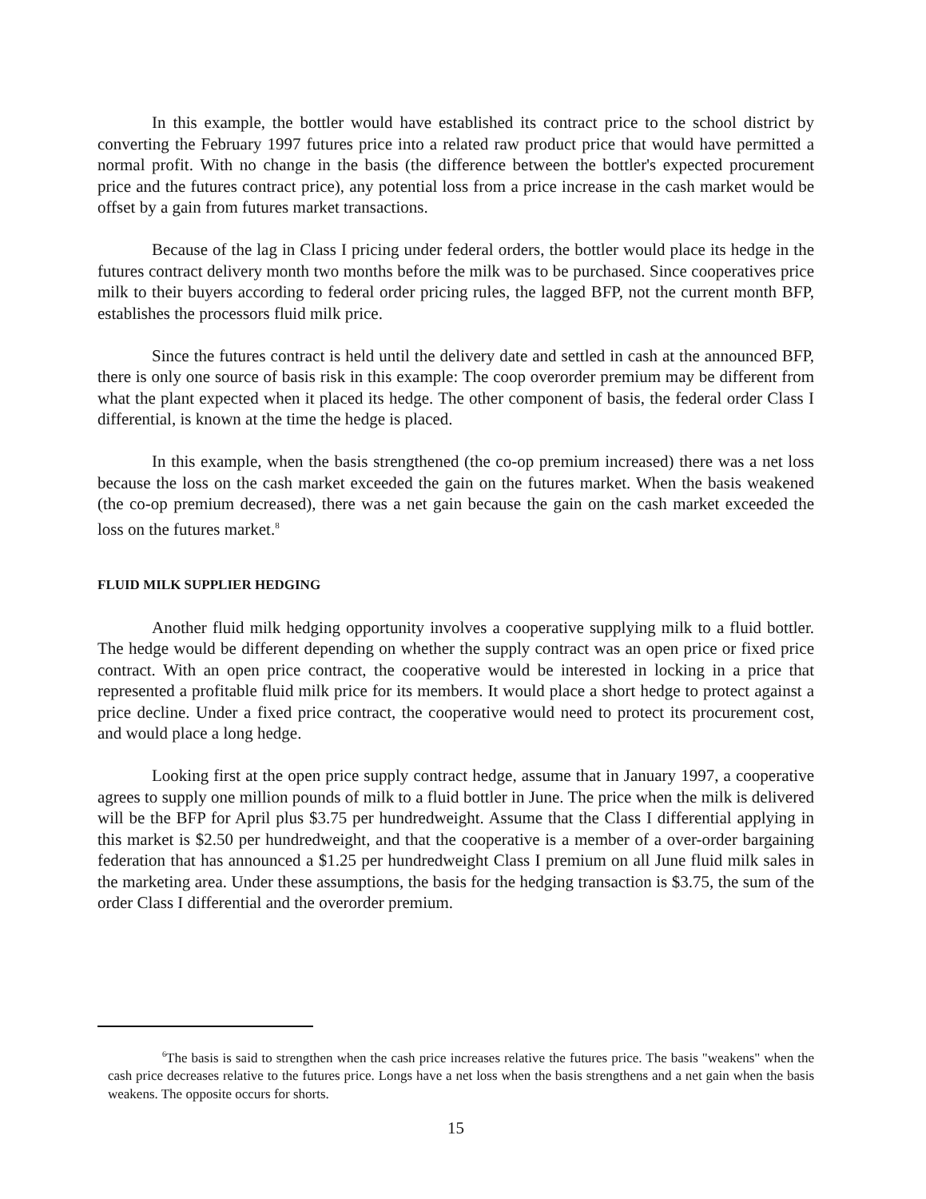In this example, the bottler would have established its contract price to the school district by converting the February 1997 futures price into a related raw product price that would have permitted a normal profit. With no change in the basis (the difference between the bottler's expected procurement price and the futures contract price), any potential loss from a price increase in the cash market would be offset by a gain from futures market transactions.
Because of the lag in Class I pricing under federal orders, the bottler would place its hedge in the futures contract delivery month two months before the milk was to be purchased. Since cooperatives price milk to their buyers according to federal order pricing rules, the lagged BFP, not the current month BFP, establishes the processors fluid milk price.
Since the futures contract is held until the delivery date and settled in cash at the announced BFP, there is only one source of basis risk in this example: The coop overorder premium may be different from what the plant expected when it placed its hedge. The other component of basis, the federal order Class I differential, is known at the time the hedge is placed.
In this example, when the basis strengthened (the co-op premium increased) there was a net loss because the loss on the cash market exceeded the gain on the futures market. When the basis weakened (the co-op premium decreased), there was a net gain because the gain on the cash market exceeded the loss on the futures market.<sup>8</sup>
FLUID MILK SUPPLIER HEDGING
Another fluid milk hedging opportunity involves a cooperative supplying milk to a fluid bottler. The hedge would be different depending on whether the supply contract was an open price or fixed price contract. With an open price contract, the cooperative would be interested in locking in a price that represented a profitable fluid milk price for its members. It would place a short hedge to protect against a price decline. Under a fixed price contract, the cooperative would need to protect its procurement cost, and would place a long hedge.
Looking first at the open price supply contract hedge, assume that in January 1997, a cooperative agrees to supply one million pounds of milk to a fluid bottler in June. The price when the milk is delivered will be the BFP for April plus $3.75 per hundredweight. Assume that the Class I differential applying in this market is $2.50 per hundredweight, and that the cooperative is a member of a over-order bargaining federation that has announced a $1.25 per hundredweight Class I premium on all June fluid milk sales in the marketing area. Under these assumptions, the basis for the hedging transaction is $3.75, the sum of the order Class I differential and the overorder premium.
<sup>6</sup> The basis is said to strengthen when the cash price increases relative the futures price. The basis "weakens" when the cash price decreases relative to the futures price. Longs have a net loss when the basis strengthens and a net gain when the basis weakens. The opposite occurs for shorts.
15